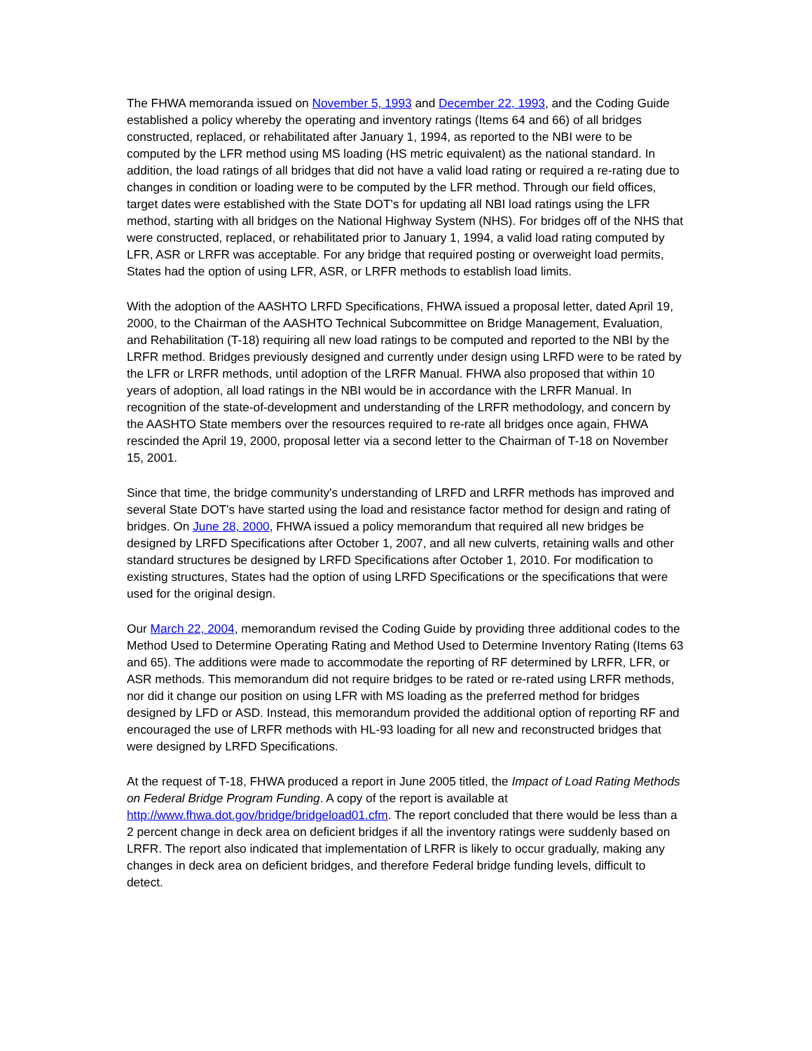The FHWA memoranda issued on November 5, 1993 and December 22, 1993, and the Coding Guide established a policy whereby the operating and inventory ratings (Items 64 and 66) of all bridges constructed, replaced, or rehabilitated after January 1, 1994, as reported to the NBI were to be computed by the LFR method using MS loading (HS metric equivalent) as the national standard. In addition, the load ratings of all bridges that did not have a valid load rating or required a re-rating due to changes in condition or loading were to be computed by the LFR method. Through our field offices, target dates were established with the State DOT's for updating all NBI load ratings using the LFR method, starting with all bridges on the National Highway System (NHS). For bridges off of the NHS that were constructed, replaced, or rehabilitated prior to January 1, 1994, a valid load rating computed by LFR, ASR or LRFR was acceptable. For any bridge that required posting or overweight load permits, States had the option of using LFR, ASR, or LRFR methods to establish load limits.
With the adoption of the AASHTO LRFD Specifications, FHWA issued a proposal letter, dated April 19, 2000, to the Chairman of the AASHTO Technical Subcommittee on Bridge Management, Evaluation, and Rehabilitation (T-18) requiring all new load ratings to be computed and reported to the NBI by the LRFR method. Bridges previously designed and currently under design using LRFD were to be rated by the LFR or LRFR methods, until adoption of the LRFR Manual. FHWA also proposed that within 10 years of adoption, all load ratings in the NBI would be in accordance with the LRFR Manual. In recognition of the state-of-development and understanding of the LRFR methodology, and concern by the AASHTO State members over the resources required to re-rate all bridges once again, FHWA rescinded the April 19, 2000, proposal letter via a second letter to the Chairman of T-18 on November 15, 2001.
Since that time, the bridge community's understanding of LRFD and LRFR methods has improved and several State DOT's have started using the load and resistance factor method for design and rating of bridges. On June 28, 2000, FHWA issued a policy memorandum that required all new bridges be designed by LRFD Specifications after October 1, 2007, and all new culverts, retaining walls and other standard structures be designed by LRFD Specifications after October 1, 2010. For modification to existing structures, States had the option of using LRFD Specifications or the specifications that were used for the original design.
Our March 22, 2004, memorandum revised the Coding Guide by providing three additional codes to the Method Used to Determine Operating Rating and Method Used to Determine Inventory Rating (Items 63 and 65). The additions were made to accommodate the reporting of RF determined by LRFR, LFR, or ASR methods. This memorandum did not require bridges to be rated or re-rated using LRFR methods, nor did it change our position on using LFR with MS loading as the preferred method for bridges designed by LFD or ASD. Instead, this memorandum provided the additional option of reporting RF and encouraged the use of LRFR methods with HL-93 loading for all new and reconstructed bridges that were designed by LRFD Specifications.
At the request of T-18, FHWA produced a report in June 2005 titled, the Impact of Load Rating Methods on Federal Bridge Program Funding. A copy of the report is available at http://www.fhwa.dot.gov/bridge/bridgeload01.cfm. The report concluded that there would be less than a 2 percent change in deck area on deficient bridges if all the inventory ratings were suddenly based on LRFR. The report also indicated that implementation of LRFR is likely to occur gradually, making any changes in deck area on deficient bridges, and therefore Federal bridge funding levels, difficult to detect.